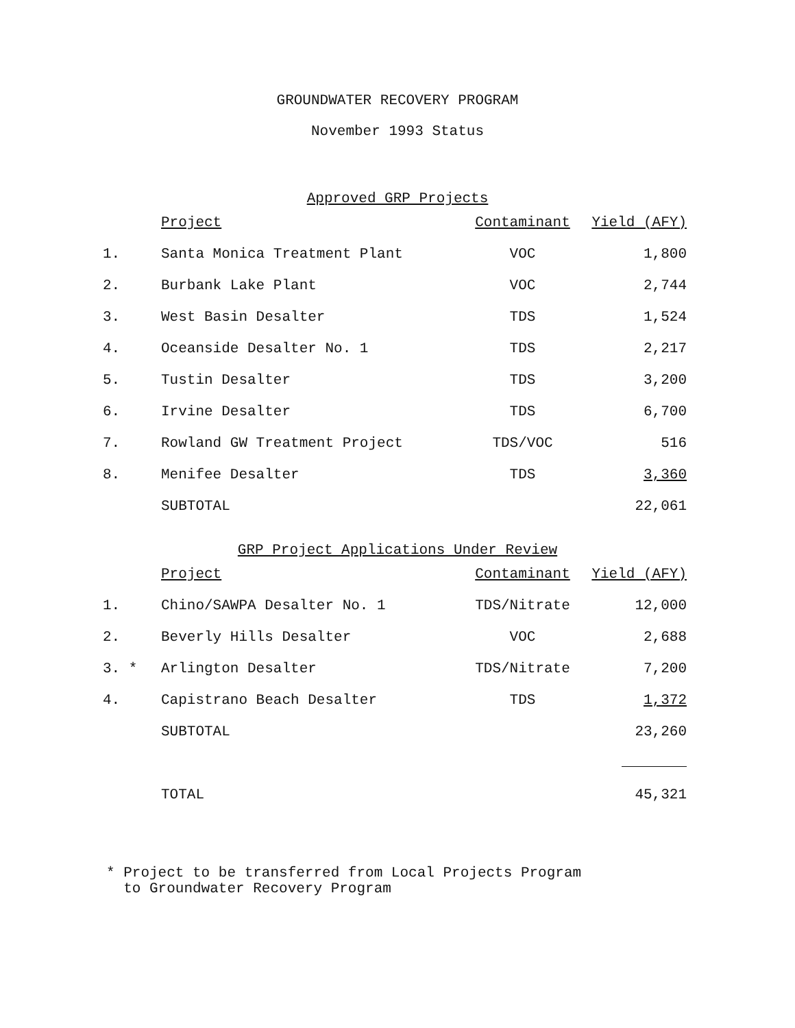GROUNDWATER RECOVERY PROGRAM
November 1993 Status
Approved GRP Projects
| | Project | Contaminant | Yield (AFY) |
| 1. | Santa Monica Treatment Plant | VOC | 1,800 |
| 2. | Burbank Lake Plant | VOC | 2,744 |
| 3. | West Basin Desalter | TDS | 1,524 |
| 4. | Oceanside Desalter No. 1 | TDS | 2,217 |
| 5. | Tustin Desalter | TDS | 3,200 |
| 6. | Irvine Desalter | TDS | 6,700 |
| 7. | Rowland GW Treatment Project | TDS/VOC | 516 |
| 8. | Menifee Desalter | TDS | 3,360 |
| | SUBTOTAL | | 22,061 |
GRP Project Applications Under Review
| | Project | Contaminant | Yield (AFY) |
| 1. | Chino/SAWPA Desalter No. 1 | TDS/Nitrate | 12,000 |
| 2. | Beverly Hills Desalter | VOC | 2,688 |
| 3. * | Arlington Desalter | TDS/Nitrate | 7,200 |
| 4. | Capistrano Beach Desalter | TDS | 1,372 |
| | SUBTOTAL | | 23,260 |
| | TOTAL | | 45,321 |
* Project to be transferred from Local Projects Program
to Groundwater Recovery Program